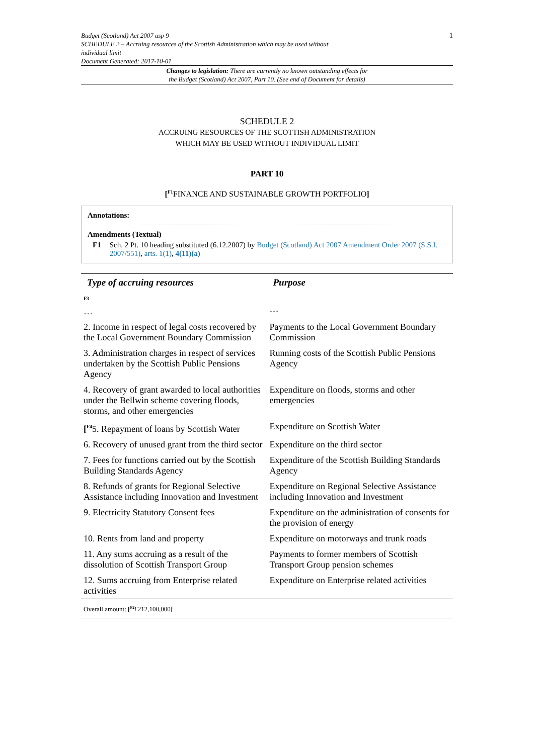Budget (Scotland) Act 2007 asp 9
SCHEDULE 2 – Accruing resources of the Scottish Administration which may be used without
individual limit
Document Generated: 2017-10-01
1
Changes to legislation: There are currently no known outstanding effects for
the Budget (Scotland) Act 2007, Part 10. (See end of Document for details)
SCHEDULE 2
ACCRUING RESOURCES OF THE SCOTTISH ADMINISTRATION
WHICH MAY BE USED WITHOUT INDIVIDUAL LIMIT
PART 10
[<sup>F1</sup>FINANCE AND SUSTAINABLE GROWTH PORTFOLIO]
Annotations:
Amendments (Textual)
F1 Sch. 2 Pt. 10 heading substituted (6.12.2007) by Budget (Scotland) Act 2007 Amendment Order 2007 (S.S.I. 2007/551), arts. 1(1), 4(11)(a)
| Type of accruing resources | Purpose |
| --- | --- |
| <sup>F3</sup> … | … |
| 2. Income in respect of legal costs recovered by the Local Government Boundary Commission | Payments to the Local Government Boundary Commission |
| 3. Administration charges in respect of services undertaken by the Scottish Public Pensions Agency | Running costs of the Scottish Public Pensions Agency |
| 4. Recovery of grant awarded to local authorities under the Bellwin scheme covering floods, storms, and other emergencies | Expenditure on floods, storms and other emergencies |
| [<sup>F4</sup>5. Repayment of loans by Scottish Water | Expenditure on Scottish Water |
| 6. Recovery of unused grant from the third sector | Expenditure on the third sector |
| 7. Fees for functions carried out by the Scottish Building Standards Agency | Expenditure of the Scottish Building Standards Agency |
| 8. Refunds of grants for Regional Selective Assistance including Innovation and Investment | Expenditure on Regional Selective Assistance including Innovation and Investment |
| 9. Electricity Statutory Consent fees | Expenditure on the administration of consents for the provision of energy |
| 10. Rents from land and property | Expenditure on motorways and trunk roads |
| 11. Any sums accruing as a result of the dissolution of Scottish Transport Group | Payments to former members of Scottish Transport Group pension schemes |
| 12. Sums accruing from Enterprise related activities | Expenditure on Enterprise related activities |
| Overall amount: [<sup>F2</sup>£212,100,000 ] | |